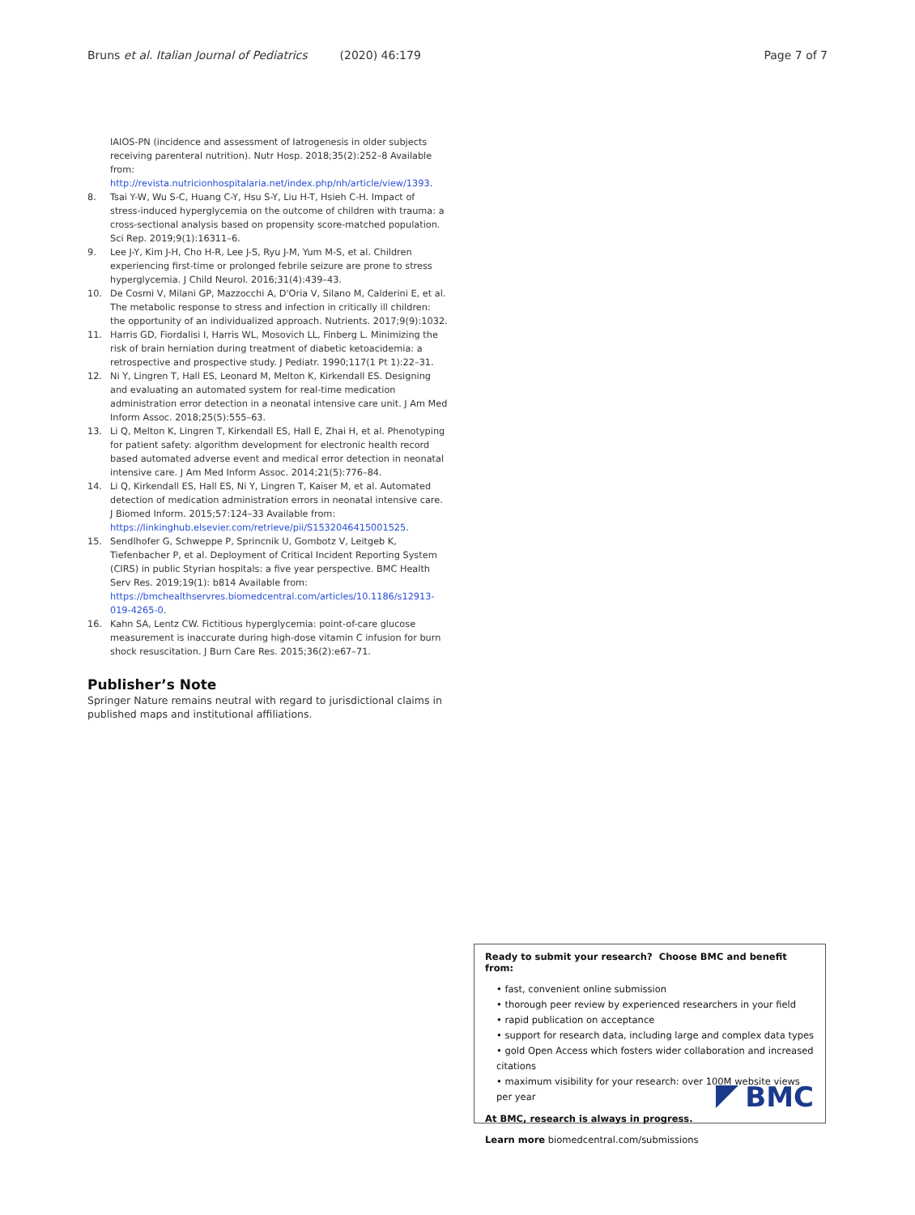Bruns et al. Italian Journal of Pediatrics (2020) 46:179 Page 7 of 7
IAIOS-PN (incidence and assessment of Iatrogenesis in older subjects receiving parenteral nutrition). Nutr Hosp. 2018;35(2):252–8 Available from: http://revista.nutricionhospitalaria.net/index.php/nh/article/view/1393.
8. Tsai Y-W, Wu S-C, Huang C-Y, Hsu S-Y, Liu H-T, Hsieh C-H. Impact of stress-induced hyperglycemia on the outcome of children with trauma: a cross-sectional analysis based on propensity score-matched population. Sci Rep. 2019;9(1):16311–6.
9. Lee J-Y, Kim J-H, Cho H-R, Lee J-S, Ryu J-M, Yum M-S, et al. Children experiencing first-time or prolonged febrile seizure are prone to stress hyperglycemia. J Child Neurol. 2016;31(4):439–43.
10. De Cosmi V, Milani GP, Mazzocchi A, D'Oria V, Silano M, Calderini E, et al. The metabolic response to stress and infection in critically ill children: the opportunity of an individualized approach. Nutrients. 2017;9(9):1032.
11. Harris GD, Fiordalisi I, Harris WL, Mosovich LL, Finberg L. Minimizing the risk of brain herniation during treatment of diabetic ketoacidemia: a retrospective and prospective study. J Pediatr. 1990;117(1 Pt 1):22–31.
12. Ni Y, Lingren T, Hall ES, Leonard M, Melton K, Kirkendall ES. Designing and evaluating an automated system for real-time medication administration error detection in a neonatal intensive care unit. J Am Med Inform Assoc. 2018;25(5):555–63.
13. Li Q, Melton K, Lingren T, Kirkendall ES, Hall E, Zhai H, et al. Phenotyping for patient safety: algorithm development for electronic health record based automated adverse event and medical error detection in neonatal intensive care. J Am Med Inform Assoc. 2014;21(5):776–84.
14. Li Q, Kirkendall ES, Hall ES, Ni Y, Lingren T, Kaiser M, et al. Automated detection of medication administration errors in neonatal intensive care. J Biomed Inform. 2015;57:124–33 Available from: https://linkinghub.elsevier.com/retrieve/pii/S1532046415001525.
15. Sendlhofer G, Schweppe P, Sprincnik U, Gombotz V, Leitgeb K, Tiefenbacher P, et al. Deployment of Critical Incident Reporting System (CIRS) in public Styrian hospitals: a five year perspective. BMC Health Serv Res. 2019;19(1): b814 Available from: https://bmchealthservres.biomedcentral.com/articles/10.1186/s12913-019-4265-0.
16. Kahn SA, Lentz CW. Fictitious hyperglycemia: point-of-care glucose measurement is inaccurate during high-dose vitamin C infusion for burn shock resuscitation. J Burn Care Res. 2015;36(2):e67–71.
Publisher’s Note
Springer Nature remains neutral with regard to jurisdictional claims in published maps and institutional affiliations.
Ready to submit your research? Choose BMC and benefit from:
• fast, convenient online submission
• thorough peer review by experienced researchers in your field
• rapid publication on acceptance
• support for research data, including large and complex data types
• gold Open Access which fosters wider collaboration and increased citations
• maximum visibility for your research: over 100M website views per year
At BMC, research is always in progress.
Learn more biomedcentral.com/submissions
BMC